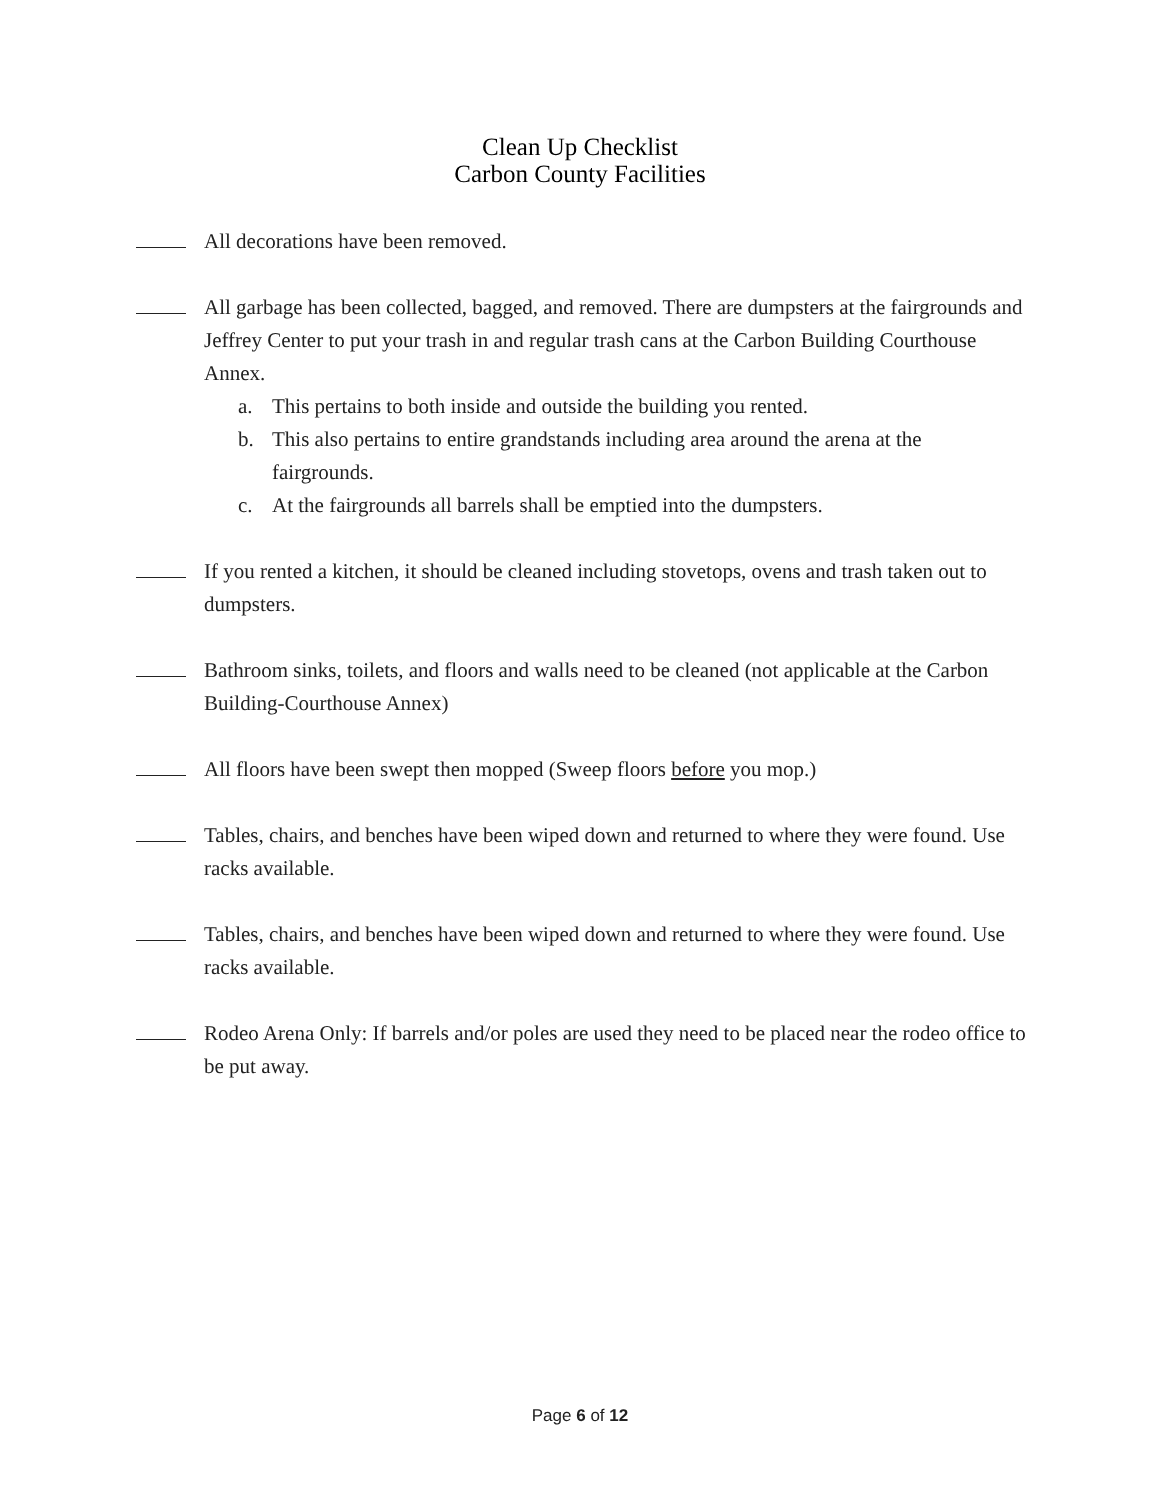Clean Up Checklist
Carbon County Facilities
All decorations have been removed.
All garbage has been collected, bagged, and removed. There are dumpsters at the fairgrounds and Jeffrey Center to put your trash in and regular trash cans at the Carbon Building Courthouse Annex.
a. This pertains to both inside and outside the building you rented.
b. This also pertains to entire grandstands including area around the arena at the fairgrounds.
c. At the fairgrounds all barrels shall be emptied into the dumpsters.
If you rented a kitchen, it should be cleaned including stovetops, ovens and trash taken out to dumpsters.
Bathroom sinks, toilets, and floors and walls need to be cleaned (not applicable at the Carbon Building-Courthouse Annex)
All floors have been swept then mopped (Sweep floors before you mop.)
Tables, chairs, and benches have been wiped down and returned to where they were found. Use racks available.
Tables, chairs, and benches have been wiped down and returned to where they were found. Use racks available.
Rodeo Arena Only: If barrels and/or poles are used they need to be placed near the rodeo office to be put away.
Page 6 of 12